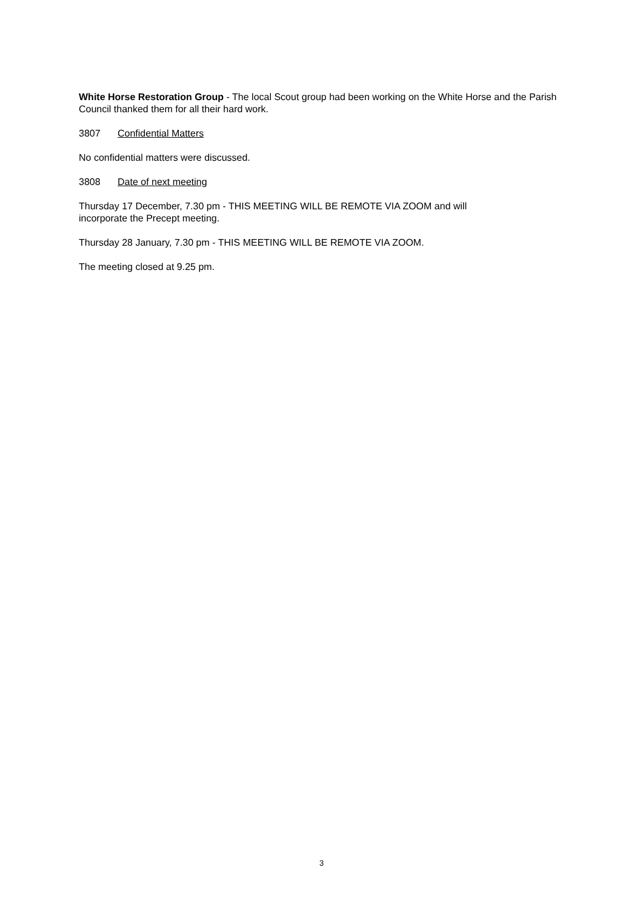White Horse Restoration Group - The local Scout group had been working on the White Horse and the Parish Council thanked them for all their hard work.
3807 Confidential Matters
No confidential matters were discussed.
3808 Date of next meeting
Thursday 17 December, 7.30 pm - THIS MEETING WILL BE REMOTE VIA ZOOM and will
incorporate the Precept meeting.
Thursday 28 January, 7.30 pm - THIS MEETING WILL BE REMOTE VIA ZOOM.
The meeting closed at 9.25 pm.
3